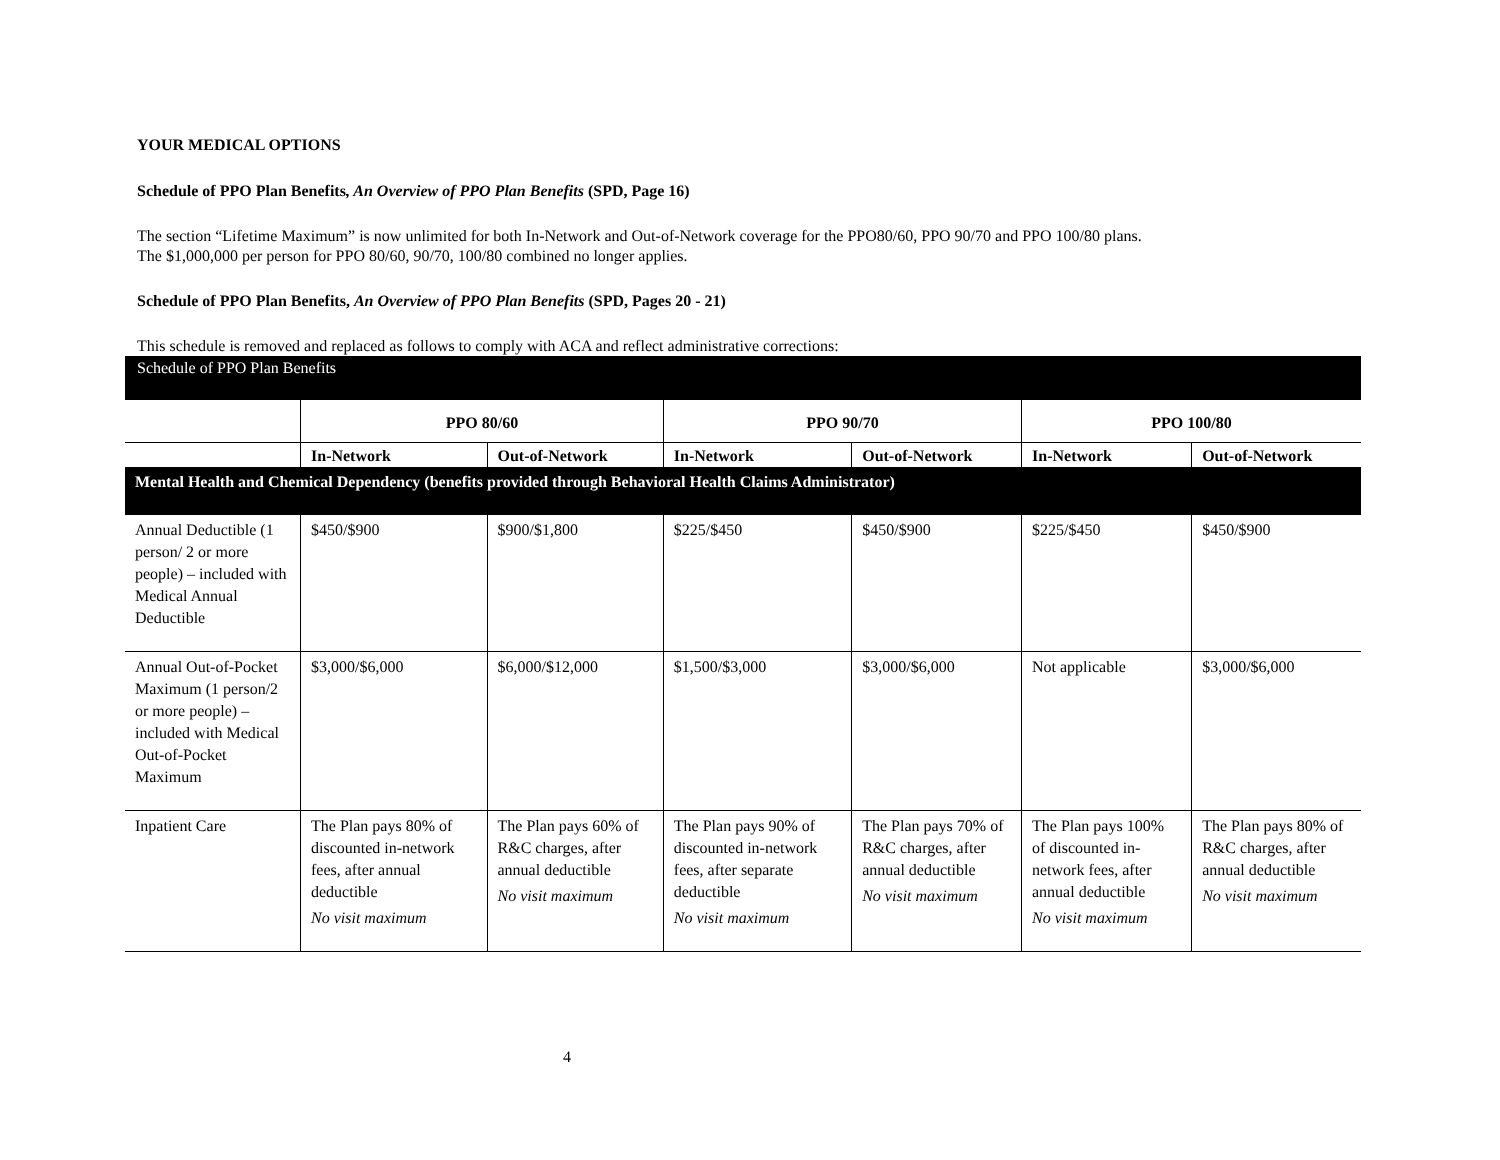YOUR MEDICAL OPTIONS
Schedule of PPO Plan Benefits, An Overview of PPO Plan Benefits (SPD, Page 16)
The section “Lifetime Maximum” is now unlimited for both In-Network and Out-of-Network coverage for the PPO80/60, PPO 90/70 and PPO 100/80 plans.
The $1,000,000 per person for PPO 80/60, 90/70, 100/80 combined no longer applies.
Schedule of PPO Plan Benefits, An Overview of PPO Plan Benefits (SPD, Pages 20 - 21)
This schedule is removed and replaced as follows to comply with ACA and reflect administrative corrections:
Schedule of PPO Plan Benefits
| | PPO 80/60 | | PPO 90/70 | | PPO 100/80 | |
| --- | --- | --- | --- | --- | --- | --- |
| | In-Network | Out-of-Network | In-Network | Out-of-Network | In-Network | Out-of-Network |
| Mental Health and Chemical Dependency (benefits provided through Behavioral Health Claims Administrator) | | | | | | |
| Annual Deductible (1 person/ 2 or more people) – included with Medical Annual Deductible | $450/$900 | $900/$1,800 | $225/$450 | $450/$900 | $225/$450 | $450/$900 |
| Annual Out-of-Pocket Maximum (1 person/2 or more people) – included with Medical Out-of-Pocket Maximum | $3,000/$6,000 | $6,000/$12,000 | $1,500/$3,000 | $3,000/$6,000 | Not applicable | $3,000/$6,000 |
| Inpatient Care | The Plan pays 80% of discounted in-network fees, after annual deductible No visit maximum | The Plan pays 60% of R&C charges, after annual deductible No visit maximum | The Plan pays 90% of discounted in-network fees, after separate deductible No visit maximum | The Plan pays 70% of R&C charges, after annual deductible No visit maximum | The Plan pays 100% of discounted in- network fees, after annual deductible No visit maximum | The Plan pays 80% of R&C charges, after annual deductible No visit maximum |
4